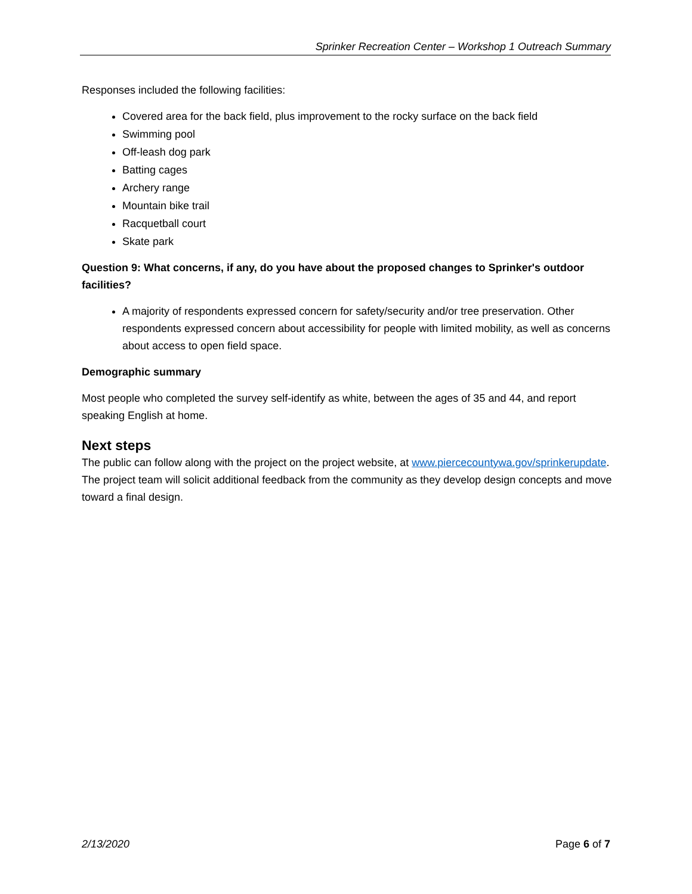Sprinker Recreation Center – Workshop 1 Outreach Summary
Responses included the following facilities:
Covered area for the back field, plus improvement to the rocky surface on the back field
Swimming pool
Off-leash dog park
Batting cages
Archery range
Mountain bike trail
Racquetball court
Skate park
Question 9: What concerns, if any, do you have about the proposed changes to Sprinker's outdoor facilities?
A majority of respondents expressed concern for safety/security and/or tree preservation. Other respondents expressed concern about accessibility for people with limited mobility, as well as concerns about access to open field space.
Demographic summary
Most people who completed the survey self-identify as white, between the ages of 35 and 44, and report speaking English at home.
Next steps
The public can follow along with the project on the project website, at www.piercecountywa.gov/sprinkerupdate. The project team will solicit additional feedback from the community as they develop design concepts and move toward a final design.
2/13/2020 Page 6 of 7